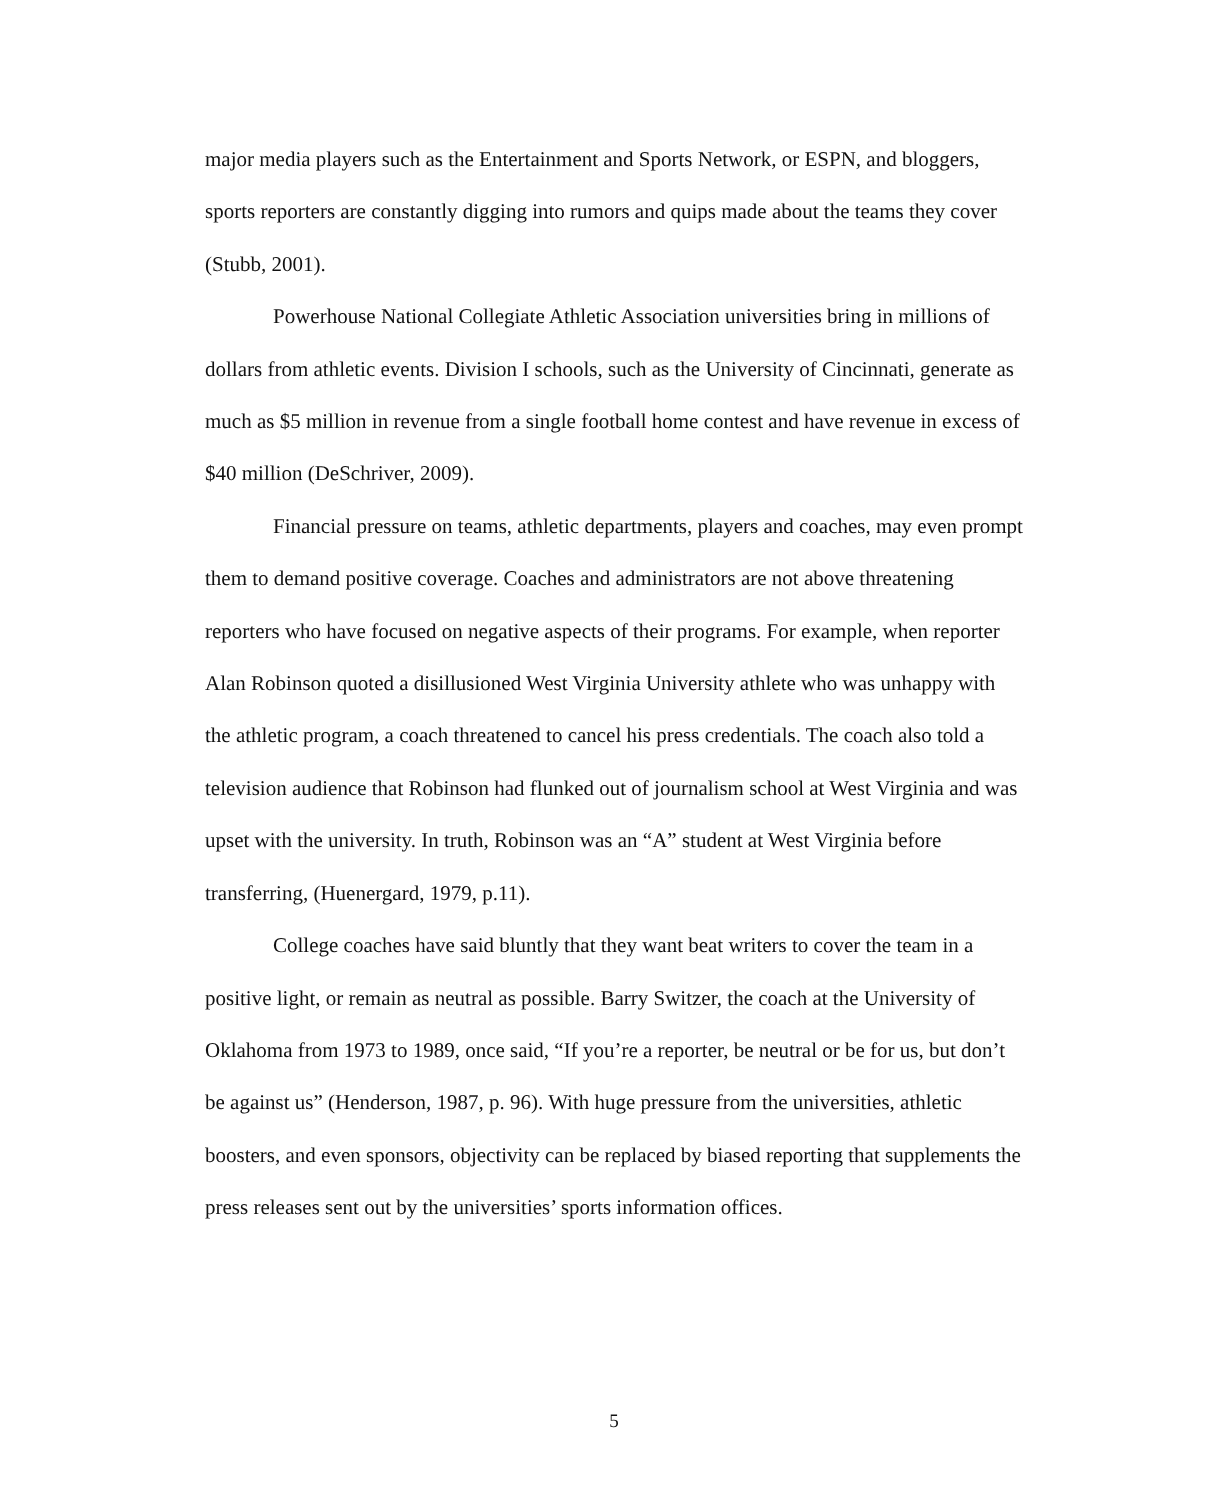major media players such as the Entertainment and Sports Network, or ESPN, and bloggers, sports reporters are constantly digging into rumors and quips made about the teams they cover (Stubb, 2001).
Powerhouse National Collegiate Athletic Association universities bring in millions of dollars from athletic events. Division I schools, such as the University of Cincinnati, generate as much as $5 million in revenue from a single football home contest and have revenue in excess of $40 million (DeSchriver, 2009).
Financial pressure on teams, athletic departments, players and coaches, may even prompt them to demand positive coverage. Coaches and administrators are not above threatening reporters who have focused on negative aspects of their programs. For example, when reporter Alan Robinson quoted a disillusioned West Virginia University athlete who was unhappy with the athletic program, a coach threatened to cancel his press credentials. The coach also told a television audience that Robinson had flunked out of journalism school at West Virginia and was upset with the university. In truth, Robinson was an “A” student at West Virginia before transferring, (Huenergard, 1979, p.11).
College coaches have said bluntly that they want beat writers to cover the team in a positive light, or remain as neutral as possible. Barry Switzer, the coach at the University of Oklahoma from 1973 to 1989, once said, “If you’re a reporter, be neutral or be for us, but don’t be against us” (Henderson, 1987, p. 96). With huge pressure from the universities, athletic boosters, and even sponsors, objectivity can be replaced by biased reporting that supplements the press releases sent out by the universities’ sports information offices.
5